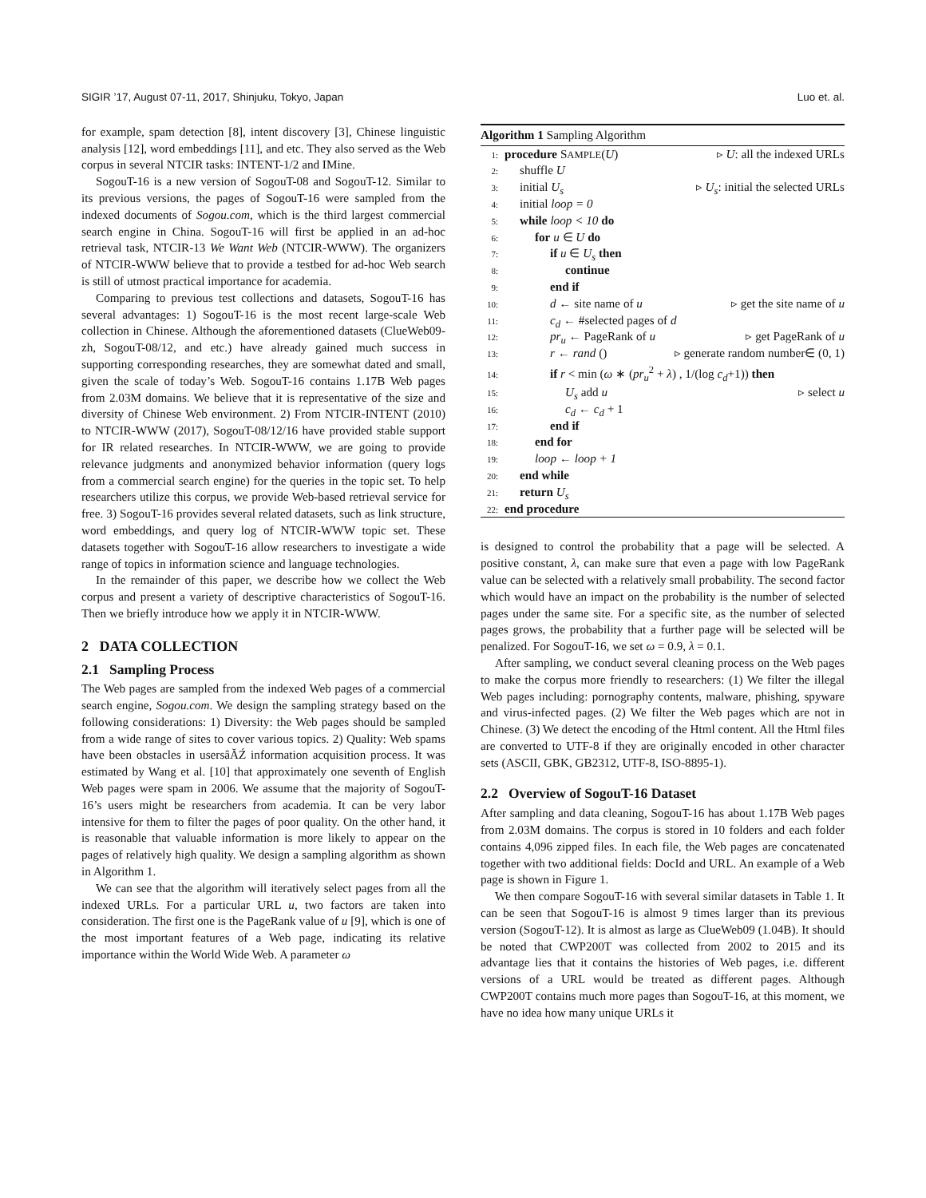SIGIR ’17, August 07-11, 2017, Shinjuku, Tokyo, Japan Luo et. al.
for example, spam detection [8], intent discovery [3], Chinese linguistic analysis [12], word embeddings [11], and etc. They also served as the Web corpus in several NTCIR tasks: INTENT-1/2 and IMine.
SogouT-16 is a new version of SogouT-08 and SogouT-12. Similar to its previous versions, the pages of SogouT-16 were sampled from the indexed documents of Sogou.com, which is the third largest commercial search engine in China. SogouT-16 will first be applied in an ad-hoc retrieval task, NTCIR-13 We Want Web (NTCIR-WWW). The organizers of NTCIR-WWW believe that to provide a testbed for ad-hoc Web search is still of utmost practical importance for academia.
Comparing to previous test collections and datasets, SogouT-16 has several advantages: 1) SogouT-16 is the most recent large-scale Web collection in Chinese. Although the aforementioned datasets (ClueWeb09-zh, SogouT-08/12, and etc.) have already gained much success in supporting corresponding researches, they are somewhat dated and small, given the scale of today’s Web. SogouT-16 contains 1.17B Web pages from 2.03M domains. We believe that it is representative of the size and diversity of Chinese Web environment. 2) From NTCIR-INTENT (2010) to NTCIR-WWW (2017), SogouT-08/12/16 have provided stable support for IR related researches. In NTCIR-WWW, we are going to provide relevance judgments and anonymized behavior information (query logs from a commercial search engine) for the queries in the topic set. To help researchers utilize this corpus, we provide Web-based retrieval service for free. 3) SogouT-16 provides several related datasets, such as link structure, word embeddings, and query log of NTCIR-WWW topic set. These datasets together with SogouT-16 allow researchers to investigate a wide range of topics in information science and language technologies.
In the remainder of this paper, we describe how we collect the Web corpus and present a variety of descriptive characteristics of SogouT-16. Then we briefly introduce how we apply it in NTCIR-WWW.
2 DATA COLLECTION
2.1 Sampling Process
The Web pages are sampled from the indexed Web pages of a commercial search engine, Sogou.com. We design the sampling strategy based on the following considerations: 1) Diversity: the Web pages should be sampled from a wide range of sites to cover various topics. 2) Quality: Web spams have been obstacles in usersâĂŹ information acquisition process. It was estimated by Wang et al. [10] that approximately one seventh of English Web pages were spam in 2006. We assume that the majority of SogouT-16’s users might be researchers from academia. It can be very labor intensive for them to filter the pages of poor quality. On the other hand, it is reasonable that valuable information is more likely to appear on the pages of relatively high quality. We design a sampling algorithm as shown in Algorithm 1.
We can see that the algorithm will iteratively select pages from all the indexed URLs. For a particular URL u, two factors are taken into consideration. The first one is the PageRank value of u [9], which is one of the most important features of a Web page, indicating its relative importance within the World Wide Web. A parameter ω
Algorithm 1 Sampling Algorithm
1: procedure SAMPLE(U) ▹ U: all the indexed URLs
2: shuffle U
3: initial U<sub>s</sub> ▹ U<sub>s</sub>: initial the selected URLs
4: initial loop = 0
5: while loop < 10 do
6: for u ∈ U do
7: if u ∈ U<sub>s</sub> then
8: continue
9: end if
10: d ← site name of u ▹ get the site name of u
11: c<sub>d</sub> ← #selected pages of d
12: pr<sub>u</sub> ← PageRank of u ▹ get PageRank of u
13: r ← rand () ▹ generate random number∈ (0, 1)
14: if r < min (ω ∗ (pr<sub>u</sub><sup>2</sup> + λ) , 1/(log c<sub>d</sub>+1)) then
15: U<sub>s</sub> add u ▹ select u
16: c<sub>d</sub> ← c<sub>d</sub> + 1
17: end if
18: end for
19: loop ← loop + 1
20: end while
21: return U<sub>s</sub>
22: end procedure
is designed to control the probability that a page will be selected. A positive constant, λ, can make sure that even a page with low PageRank value can be selected with a relatively small probability. The second factor which would have an impact on the probability is the number of selected pages under the same site. For a specific site, as the number of selected pages grows, the probability that a further page will be selected will be penalized. For SogouT-16, we set ω = 0.9, λ = 0.1.
After sampling, we conduct several cleaning process on the Web pages to make the corpus more friendly to researchers: (1) We filter the illegal Web pages including: pornography contents, malware, phishing, spyware and virus-infected pages. (2) We filter the Web pages which are not in Chinese. (3) We detect the encoding of the Html content. All the Html files are converted to UTF-8 if they are originally encoded in other character sets (ASCII, GBK, GB2312, UTF-8, ISO-8895-1).
2.2 Overview of SogouT-16 Dataset
After sampling and data cleaning, SogouT-16 has about 1.17B Web pages from 2.03M domains. The corpus is stored in 10 folders and each folder contains 4,096 zipped files. In each file, the Web pages are concatenated together with two additional fields: DocId and URL. An example of a Web page is shown in Figure 1.
We then compare SogouT-16 with several similar datasets in Table 1. It can be seen that SogouT-16 is almost 9 times larger than its previous version (SogouT-12). It is almost as large as ClueWeb09 (1.04B). It should be noted that CWP200T was collected from 2002 to 2015 and its advantage lies that it contains the histories of Web pages, i.e. different versions of a URL would be treated as different pages. Although CWP200T contains much more pages than SogouT-16, at this moment, we have no idea how many unique URLs it